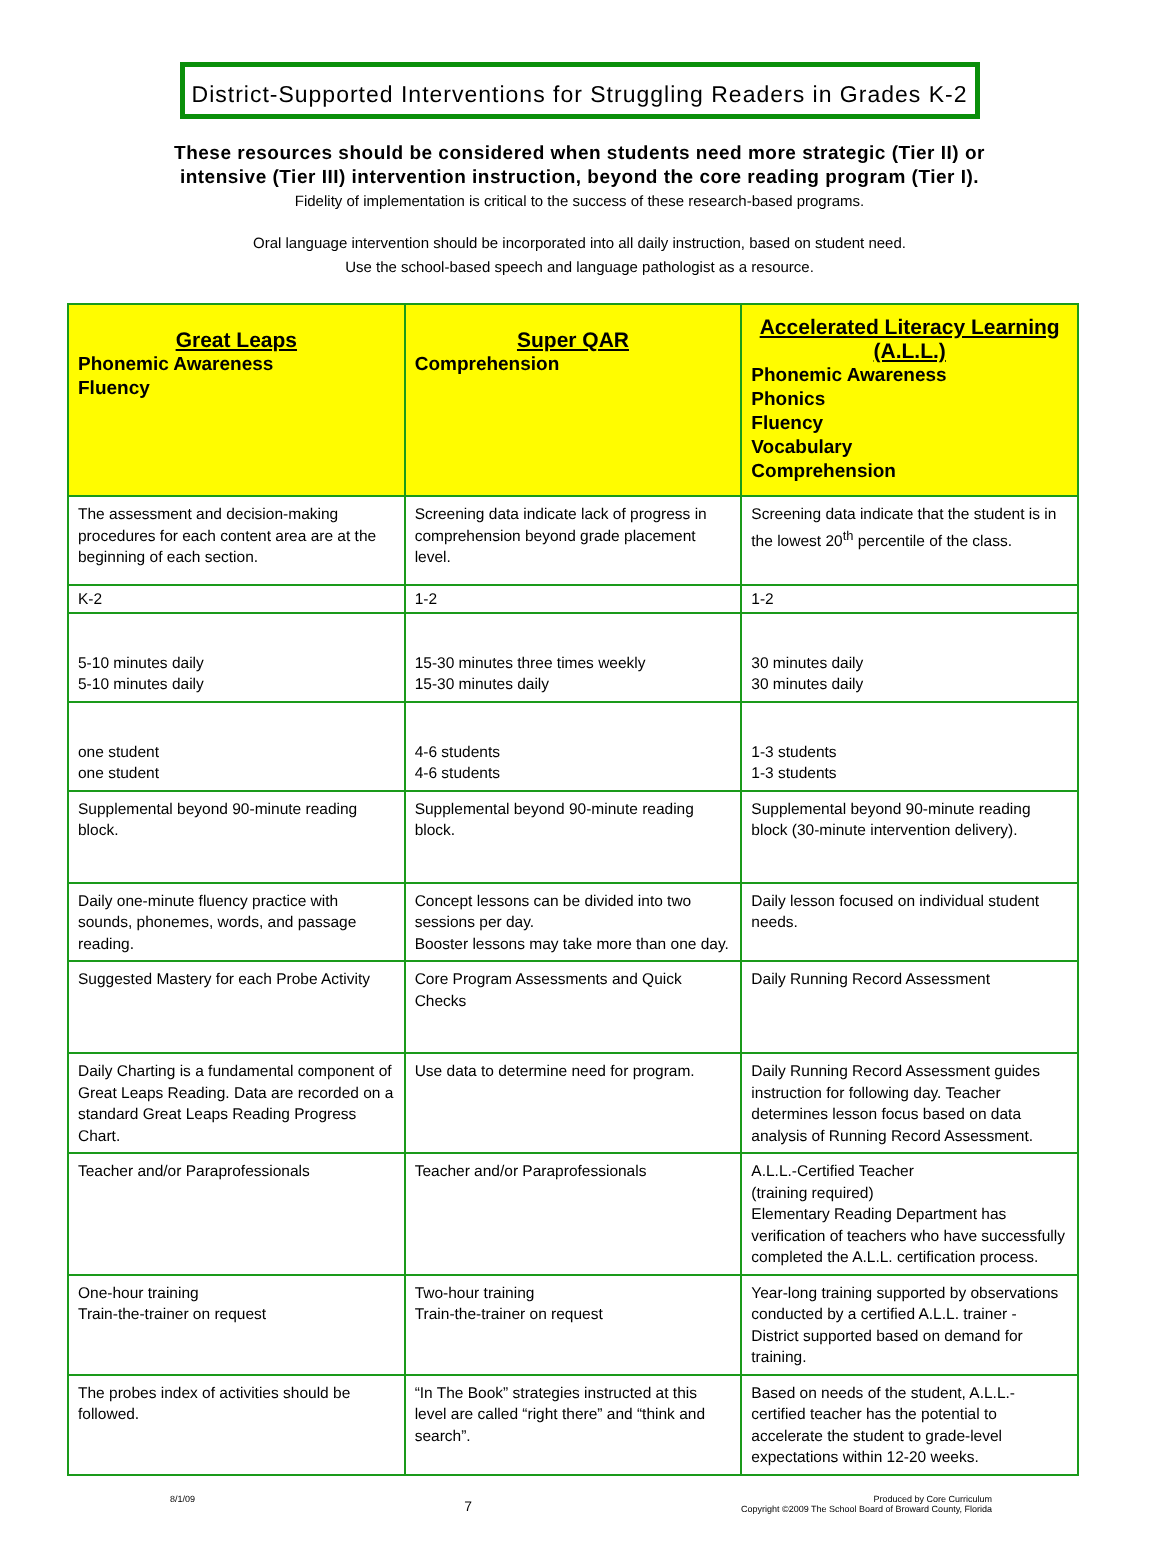District-Supported Interventions for Struggling Readers in Grades K-2
These resources should be considered when students need more strategic (Tier II) or
intensive (Tier III) intervention instruction, beyond the core reading program (Tier I).
Fidelity of implementation is critical to the success of these research-based programs.
Oral language intervention should be incorporated into all daily instruction, based on student need.
Use the school-based speech and language pathologist as a resource.
| Great Leaps Phonemic Awareness Fluency | Super QAR Comprehension | Accelerated Literacy Learning (A.L.L.) Phonemic Awareness Phonics Fluency Vocabulary Comprehension |
| --- | --- | --- |
| The assessment and decision-making procedures for each content area are at the beginning of each section. | Screening data indicate lack of progress in comprehension beyond grade placement level. | Screening data indicate that the student is in the lowest 20<sup>th</sup> percentile of the class. |
| K-2 | 1-2 | 1-2 |
| 5-10 minutes daily 5-10 minutes daily | 15-30 minutes three times weekly 15-30 minutes daily | 30 minutes daily 30 minutes daily |
| one student one student | 4-6 students 4-6 students | 1-3 students 1-3 students |
| Supplemental beyond 90-minute reading block. | Supplemental beyond 90-minute reading block. | Supplemental beyond 90-minute reading block (30-minute intervention delivery). |
| Daily one-minute fluency practice with sounds, phonemes, words, and passage reading. | Concept lessons can be divided into two sessions per day. Booster lessons may take more than one day. | Daily lesson focused on individual student needs. |
| Suggested Mastery for each Probe Activity | Core Program Assessments and Quick Checks | Daily Running Record Assessment |
| Daily Charting is a fundamental component of Great Leaps Reading. Data are recorded on a standard Great Leaps Reading Progress Chart. | Use data to determine need for program. | Daily Running Record Assessment guides instruction for following day. Teacher determines lesson focus based on data analysis of Running Record Assessment. |
| Teacher and/or Paraprofessionals | Teacher and/or Paraprofessionals | A.L.L.-Certified Teacher (training required) Elementary Reading Department has verification of teachers who have successfully completed the A.L.L. certification process. |
| One-hour training Train-the-trainer on request | Two-hour training Train-the-trainer on request | Year-long training supported by observations conducted by a certified A.L.L. trainer - District supported based on demand for training. |
| The probes index of activities should be followed. | “In The Book” strategies instructed at this level are called “right there” and “think and search”. | Based on needs of the student, A.L.L.-certified teacher has the potential to accelerate the student to grade-level expectations within 12-20 weeks. |
8/1/09 7 Produced by Core Curriculum
Copyright ©2009 The School Board of Broward County, Florida